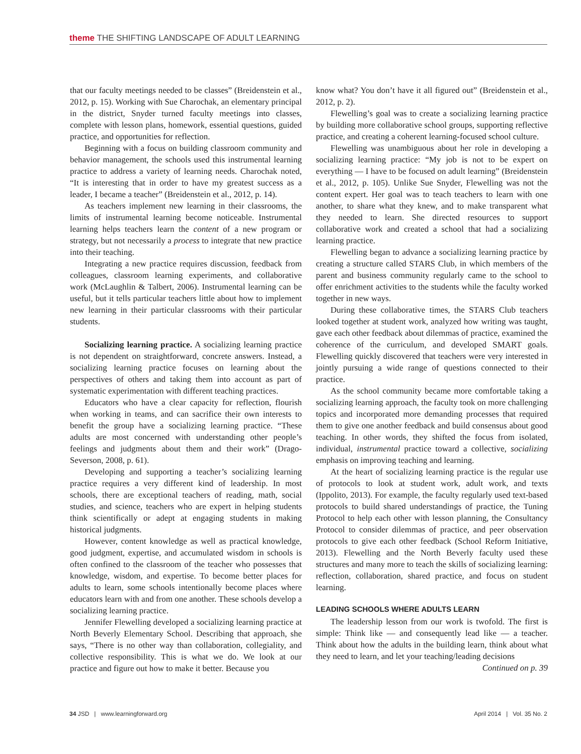theme THE SHIFTING LANDSCAPE OF ADULT LEARNING
that our faculty meetings needed to be classes” (Breidenstein et al., 2012, p. 15). Working with Sue Charochak, an elementary principal in the district, Snyder turned faculty meetings into classes, complete with lesson plans, homework, essential questions, guided practice, and opportunities for reflection.
Beginning with a focus on building classroom community and behavior management, the schools used this instrumental learning practice to address a variety of learning needs. Charochak noted, “It is interesting that in order to have my greatest success as a leader, I became a teacher” (Breidenstein et al., 2012, p. 14).
As teachers implement new learning in their classrooms, the limits of instrumental learning become noticeable. Instrumental learning helps teachers learn the content of a new program or strategy, but not necessarily a process to integrate that new practice into their teaching.
Integrating a new practice requires discussion, feedback from colleagues, classroom learning experiments, and collaborative work (McLaughlin & Talbert, 2006). Instrumental learning can be useful, but it tells particular teachers little about how to implement new learning in their particular classrooms with their particular students.
Socializing learning practice. A socializing learning practice is not dependent on straightforward, concrete answers. Instead, a socializing learning practice focuses on learning about the perspectives of others and taking them into account as part of systematic experimentation with different teaching practices.
Educators who have a clear capacity for reflection, flourish when working in teams, and can sacrifice their own interests to benefit the group have a socializing learning practice. “These adults are most concerned with understanding other people’s feelings and judgments about them and their work” (Drago-Severson, 2008, p. 61).
Developing and supporting a teacher’s socializing learning practice requires a very different kind of leadership. In most schools, there are exceptional teachers of reading, math, social studies, and science, teachers who are expert in helping students think scientifically or adept at engaging students in making historical judgments.
However, content knowledge as well as practical knowledge, good judgment, expertise, and accumulated wisdom in schools is often confined to the classroom of the teacher who possesses that knowledge, wisdom, and expertise. To become better places for adults to learn, some schools intentionally become places where educators learn with and from one another. These schools develop a socializing learning practice.
Jennifer Flewelling developed a socializing learning practice at North Beverly Elementary School. Describing that approach, she says, “There is no other way than collaboration, collegiality, and collective responsibility. This is what we do. We look at our practice and figure out how to make it better. Because you
know what? You don’t have it all figured out” (Breidenstein et al., 2012, p. 2).
Flewelling’s goal was to create a socializing learning practice by building more collaborative school groups, supporting reflective practice, and creating a coherent learning-focused school culture.
Flewelling was unambiguous about her role in developing a socializing learning practice: “My job is not to be expert on everything — I have to be focused on adult learning” (Breidenstein et al., 2012, p. 105). Unlike Sue Snyder, Flewelling was not the content expert. Her goal was to teach teachers to learn with one another, to share what they knew, and to make transparent what they needed to learn. She directed resources to support collaborative work and created a school that had a socializing learning practice.
Flewelling began to advance a socializing learning practice by creating a structure called STARS Club, in which members of the parent and business community regularly came to the school to offer enrichment activities to the students while the faculty worked together in new ways.
During these collaborative times, the STARS Club teachers looked together at student work, analyzed how writing was taught, gave each other feedback about dilemmas of practice, examined the coherence of the curriculum, and developed SMART goals. Flewelling quickly discovered that teachers were very interested in jointly pursuing a wide range of questions connected to their practice.
As the school community became more comfortable taking a socializing learning approach, the faculty took on more challenging topics and incorporated more demanding processes that required them to give one another feedback and build consensus about good teaching. In other words, they shifted the focus from isolated, individual, instrumental practice toward a collective, socializing emphasis on improving teaching and learning.
At the heart of socializing learning practice is the regular use of protocols to look at student work, adult work, and texts (Ippolito, 2013). For example, the faculty regularly used text-based protocols to build shared understandings of practice, the Tuning Protocol to help each other with lesson planning, the Consultancy Protocol to consider dilemmas of practice, and peer observation protocols to give each other feedback (School Reform Initiative, 2013). Flewelling and the North Beverly faculty used these structures and many more to teach the skills of socializing learning: reflection, collaboration, shared practice, and focus on student learning.
LEADING SCHOOLS WHERE ADULTS LEARN
The leadership lesson from our work is twofold. The first is simple: Think like — and consequently lead like — a teacher. Think about how the adults in the building learn, think about what they need to learn, and let your teaching/leading decisions
Continued on p. 39
34 JSD | www.learningforward.org April 2014 | Vol. 35 No. 2